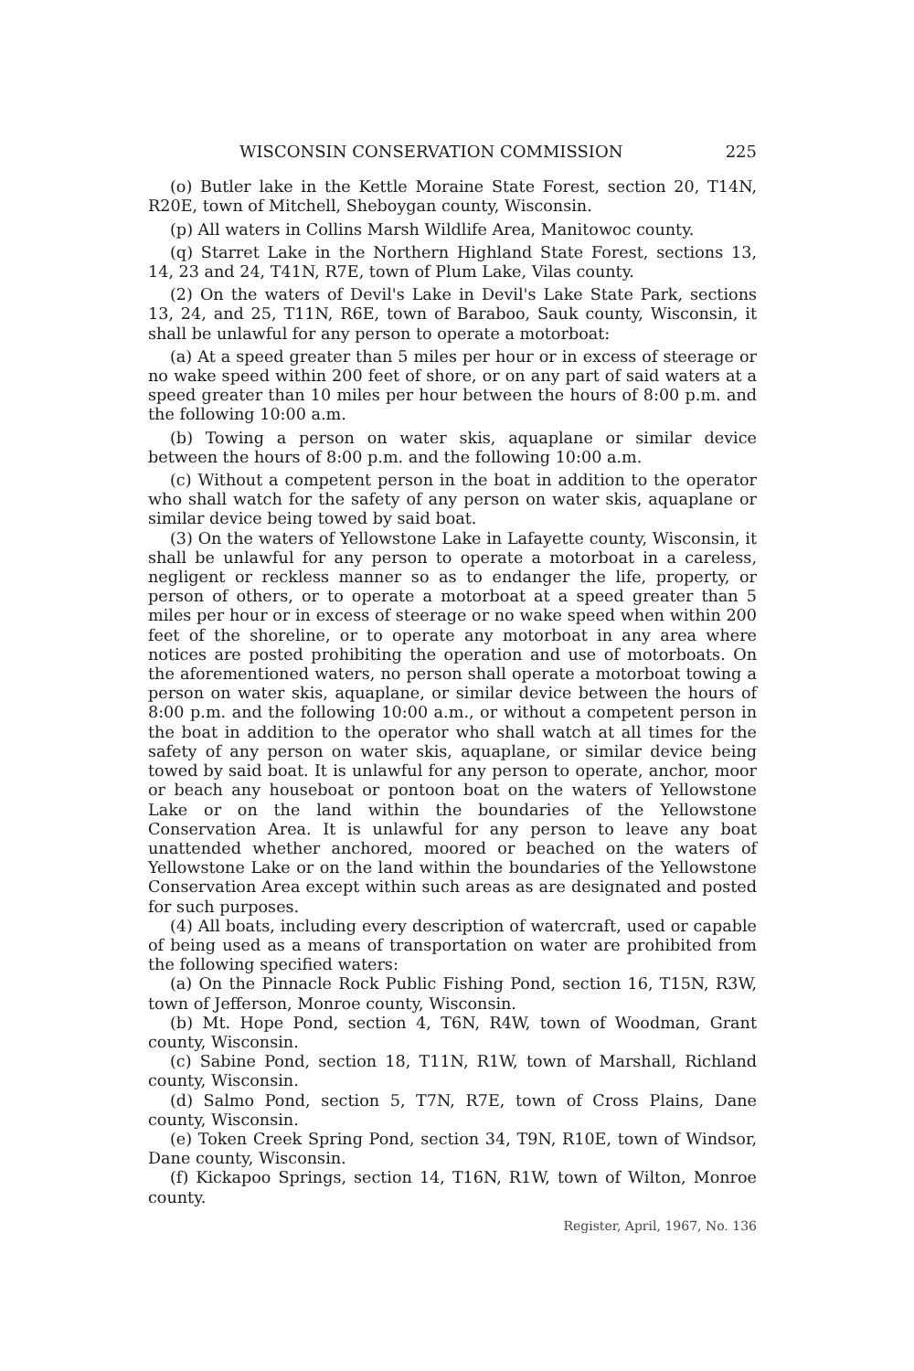WISCONSIN CONSERVATION COMMISSION 225
(o) Butler lake in the Kettle Moraine State Forest, section 20, T14N, R20E, town of Mitchell, Sheboygan county, Wisconsin.
(p) All waters in Collins Marsh Wildlife Area, Manitowoc county.
(q) Starret Lake in the Northern Highland State Forest, sections 13, 14, 23 and 24, T41N, R7E, town of Plum Lake, Vilas county.
(2) On the waters of Devil's Lake in Devil's Lake State Park, sections 13, 24, and 25, T11N, R6E, town of Baraboo, Sauk county, Wisconsin, it shall be unlawful for any person to operate a motorboat:
(a) At a speed greater than 5 miles per hour or in excess of steerage or no wake speed within 200 feet of shore, or on any part of said waters at a speed greater than 10 miles per hour between the hours of 8:00 p.m. and the following 10:00 a.m.
(b) Towing a person on water skis, aquaplane or similar device between the hours of 8:00 p.m. and the following 10:00 a.m.
(c) Without a competent person in the boat in addition to the operator who shall watch for the safety of any person on water skis, aquaplane or similar device being towed by said boat.
(3) On the waters of Yellowstone Lake in Lafayette county, Wisconsin, it shall be unlawful for any person to operate a motorboat in a careless, negligent or reckless manner so as to endanger the life, property, or person of others, or to operate a motorboat at a speed greater than 5 miles per hour or in excess of steerage or no wake speed when within 200 feet of the shoreline, or to operate any motorboat in any area where notices are posted prohibiting the operation and use of motorboats. On the aforementioned waters, no person shall operate a motorboat towing a person on water skis, aquaplane, or similar device between the hours of 8:00 p.m. and the following 10:00 a.m., or without a competent person in the boat in addition to the operator who shall watch at all times for the safety of any person on water skis, aquaplane, or similar device being towed by said boat. It is unlawful for any person to operate, anchor, moor or beach any houseboat or pontoon boat on the waters of Yellowstone Lake or on the land within the boundaries of the Yellowstone Conservation Area. It is unlawful for any person to leave any boat unattended whether anchored, moored or beached on the waters of Yellowstone Lake or on the land within the boundaries of the Yellowstone Conservation Area except within such areas as are designated and posted for such purposes.
(4) All boats, including every description of watercraft, used or capable of being used as a means of transportation on water are prohibited from the following specified waters:
(a) On the Pinnacle Rock Public Fishing Pond, section 16, T15N, R3W, town of Jefferson, Monroe county, Wisconsin.
(b) Mt. Hope Pond, section 4, T6N, R4W, town of Woodman, Grant county, Wisconsin.
(c) Sabine Pond, section 18, T11N, R1W, town of Marshall, Richland county, Wisconsin.
(d) Salmo Pond, section 5, T7N, R7E, town of Cross Plains, Dane county, Wisconsin.
(e) Token Creek Spring Pond, section 34, T9N, R10E, town of Windsor, Dane county, Wisconsin.
(f) Kickapoo Springs, section 14, T16N, R1W, town of Wilton, Monroe county.
Register, April, 1967, No. 136